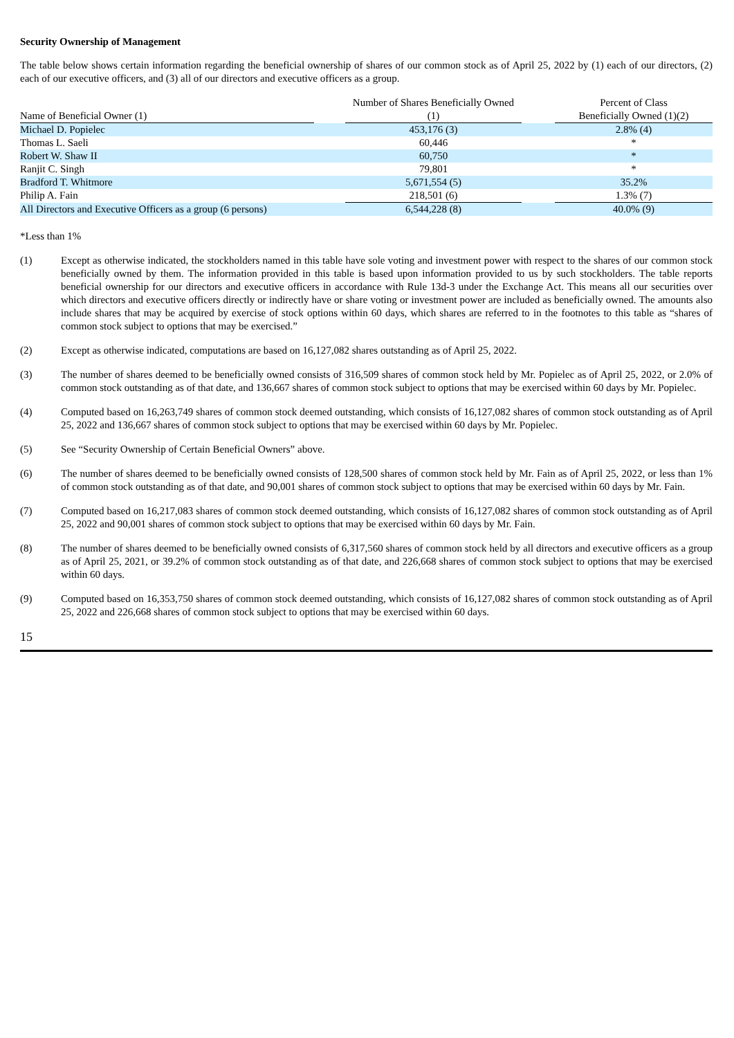Security Ownership of Management
The table below shows certain information regarding the beneficial ownership of shares of our common stock as of April 25, 2022 by (1) each of our directors, (2) each of our executive officers, and (3) all of our directors and executive officers as a group.
| Name of Beneficial Owner (1) | | Number of Shares Beneficially Owned (1) | | Percent of Class Beneficially Owned (1)(2) |
| --- | --- | --- | --- | --- |
| Michael D. Popielec | | 453,176 (3) | | 2.8% (4) |
| Thomas L. Saeli | | 60,446 | | * |
| Robert W. Shaw II | | 60,750 | | * |
| Ranjit C. Singh | | 79,801 | | * |
| Bradford T. Whitmore | | 5,671,554 (5) | | 35.2% |
| Philip A. Fain | | 218,501 (6) | | 1.3% (7) |
| All Directors and Executive Officers as a group (6 persons) | | 6,544,228 (8) | | 40.0% (9) |
*Less than 1%
(1) Except as otherwise indicated, the stockholders named in this table have sole voting and investment power with respect to the shares of our common stock beneficially owned by them. The information provided in this table is based upon information provided to us by such stockholders. The table reports beneficial ownership for our directors and executive officers in accordance with Rule 13d-3 under the Exchange Act. This means all our securities over which directors and executive officers directly or indirectly have or share voting or investment power are included as beneficially owned. The amounts also include shares that may be acquired by exercise of stock options within 60 days, which shares are referred to in the footnotes to this table as “shares of common stock subject to options that may be exercised.”
(2) Except as otherwise indicated, computations are based on 16,127,082 shares outstanding as of April 25, 2022.
(3) The number of shares deemed to be beneficially owned consists of 316,509 shares of common stock held by Mr. Popielec as of April 25, 2022, or 2.0% of common stock outstanding as of that date, and 136,667 shares of common stock subject to options that may be exercised within 60 days by Mr. Popielec.
(4) Computed based on 16,263,749 shares of common stock deemed outstanding, which consists of 16,127,082 shares of common stock outstanding as of April 25, 2022 and 136,667 shares of common stock subject to options that may be exercised within 60 days by Mr. Popielec.
(5) See “Security Ownership of Certain Beneficial Owners” above.
(6) The number of shares deemed to be beneficially owned consists of 128,500 shares of common stock held by Mr. Fain as of April 25, 2022, or less than 1% of common stock outstanding as of that date, and 90,001 shares of common stock subject to options that may be exercised within 60 days by Mr. Fain.
(7) Computed based on 16,217,083 shares of common stock deemed outstanding, which consists of 16,127,082 shares of common stock outstanding as of April 25, 2022 and 90,001 shares of common stock subject to options that may be exercised within 60 days by Mr. Fain.
(8) The number of shares deemed to be beneficially owned consists of 6,317,560 shares of common stock held by all directors and executive officers as a group as of April 25, 2021, or 39.2% of common stock outstanding as of that date, and 226,668 shares of common stock subject to options that may be exercised within 60 days.
(9) Computed based on 16,353,750 shares of common stock deemed outstanding, which consists of 16,127,082 shares of common stock outstanding as of April 25, 2022 and 226,668 shares of common stock subject to options that may be exercised within 60 days.
15